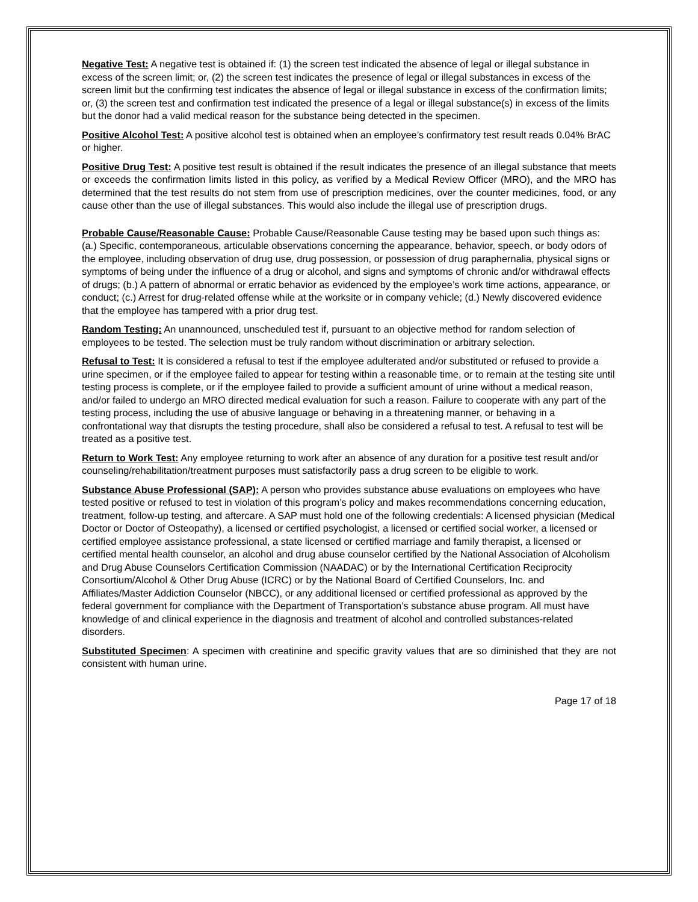Negative Test: A negative test is obtained if: (1) the screen test indicated the absence of legal or illegal substance in excess of the screen limit; or, (2) the screen test indicates the presence of legal or illegal substances in excess of the screen limit but the confirming test indicates the absence of legal or illegal substance in excess of the confirmation limits; or, (3) the screen test and confirmation test indicated the presence of a legal or illegal substance(s) in excess of the limits but the donor had a valid medical reason for the substance being detected in the specimen.
Positive Alcohol Test: A positive alcohol test is obtained when an employee’s confirmatory test result reads 0.04% BrAC or higher.
Positive Drug Test: A positive test result is obtained if the result indicates the presence of an illegal substance that meets or exceeds the confirmation limits listed in this policy, as verified by a Medical Review Officer (MRO), and the MRO has determined that the test results do not stem from use of prescription medicines, over the counter medicines, food, or any cause other than the use of illegal substances. This would also include the illegal use of prescription drugs.
Probable Cause/Reasonable Cause: Probable Cause/Reasonable Cause testing may be based upon such things as: (a.) Specific, contemporaneous, articulable observations concerning the appearance, behavior, speech, or body odors of the employee, including observation of drug use, drug possession, or possession of drug paraphernalia, physical signs or symptoms of being under the influence of a drug or alcohol, and signs and symptoms of chronic and/or withdrawal effects of drugs; (b.) A pattern of abnormal or erratic behavior as evidenced by the employee’s work time actions, appearance, or conduct; (c.) Arrest for drug-related offense while at the worksite or in company vehicle; (d.) Newly discovered evidence that the employee has tampered with a prior drug test.
Random Testing: An unannounced, unscheduled test if, pursuant to an objective method for random selection of employees to be tested. The selection must be truly random without discrimination or arbitrary selection.
Refusal to Test: It is considered a refusal to test if the employee adulterated and/or substituted or refused to provide a urine specimen, or if the employee failed to appear for testing within a reasonable time, or to remain at the testing site until testing process is complete, or if the employee failed to provide a sufficient amount of urine without a medical reason, and/or failed to undergo an MRO directed medical evaluation for such a reason. Failure to cooperate with any part of the testing process, including the use of abusive language or behaving in a threatening manner, or behaving in a confrontational way that disrupts the testing procedure, shall also be considered a refusal to test. A refusal to test will be treated as a positive test.
Return to Work Test: Any employee returning to work after an absence of any duration for a positive test result and/or counseling/rehabilitation/treatment purposes must satisfactorily pass a drug screen to be eligible to work.
Substance Abuse Professional (SAP): A person who provides substance abuse evaluations on employees who have tested positive or refused to test in violation of this program’s policy and makes recommendations concerning education, treatment, follow-up testing, and aftercare. A SAP must hold one of the following credentials: A licensed physician (Medical Doctor or Doctor of Osteopathy), a licensed or certified psychologist, a licensed or certified social worker, a licensed or certified employee assistance professional, a state licensed or certified marriage and family therapist, a licensed or certified mental health counselor, an alcohol and drug abuse counselor certified by the National Association of Alcoholism and Drug Abuse Counselors Certification Commission (NAADAC) or by the International Certification Reciprocity Consortium/Alcohol & Other Drug Abuse (ICRC) or by the National Board of Certified Counselors, Inc. and Affiliates/Master Addiction Counselor (NBCC), or any additional licensed or certified professional as approved by the federal government for compliance with the Department of Transportation’s substance abuse program. All must have knowledge of and clinical experience in the diagnosis and treatment of alcohol and controlled substances-related disorders.
Substituted Specimen: A specimen with creatinine and specific gravity values that are so diminished that they are not consistent with human urine.
Page 17 of 18